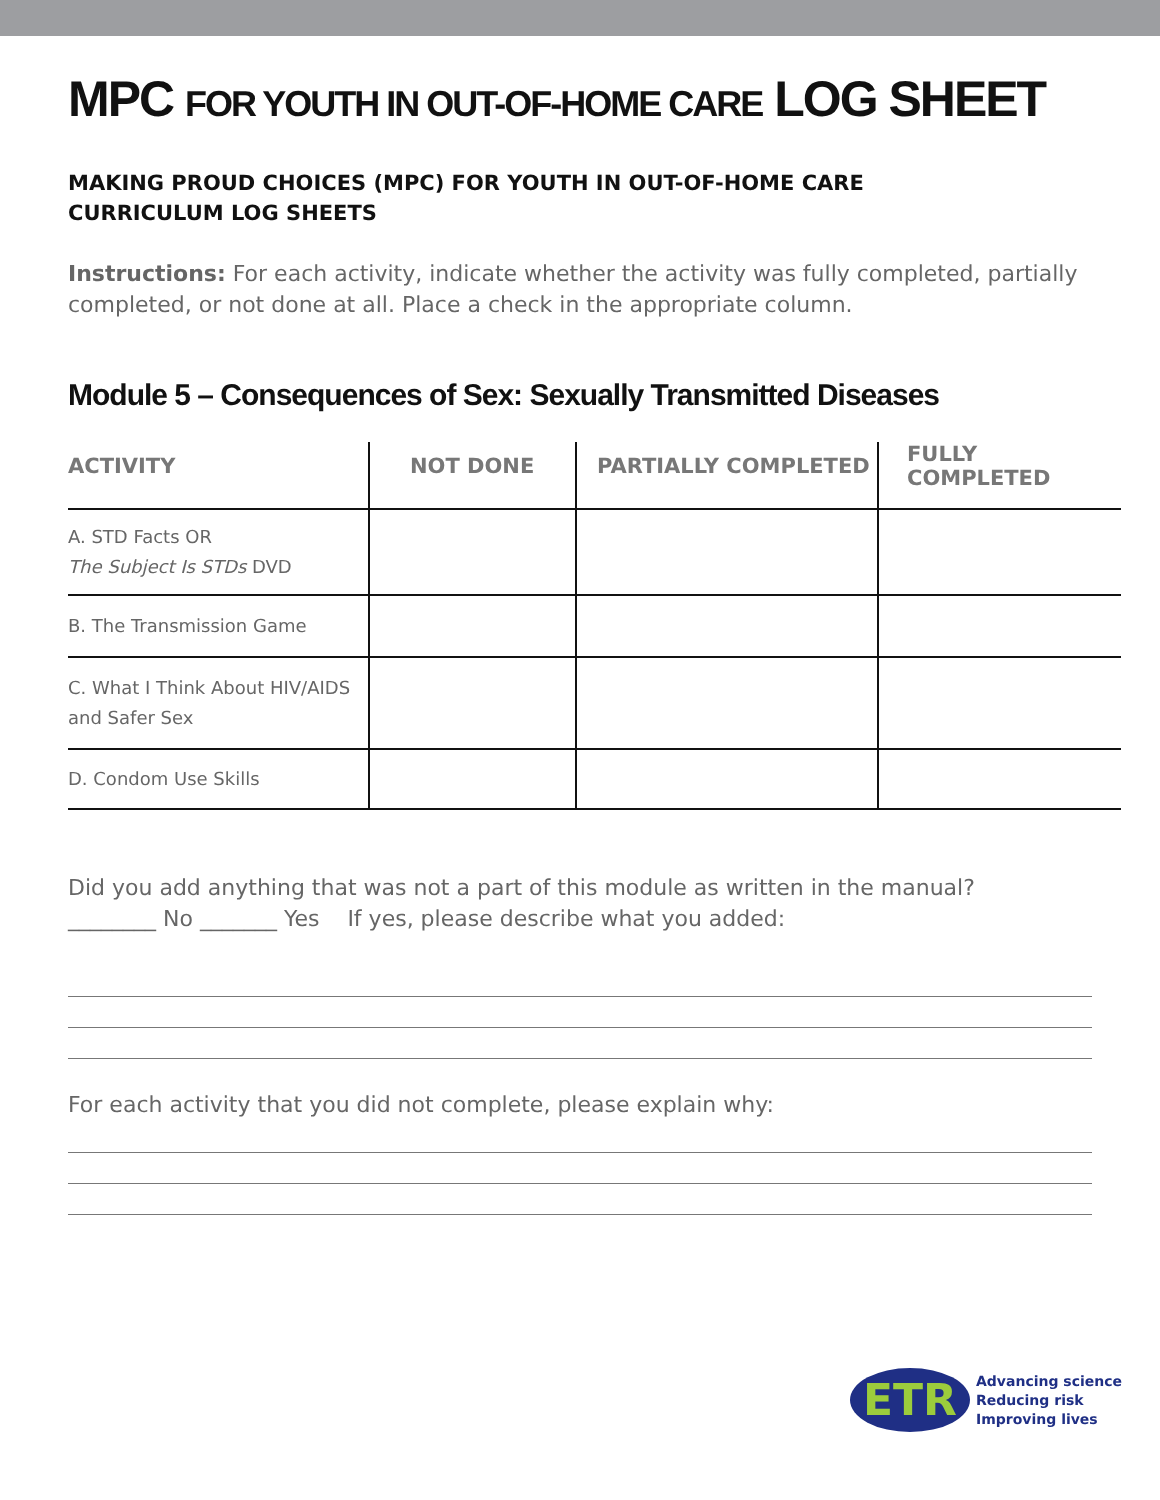MPC FOR YOUTH IN OUT-OF-HOME CARE LOG SHEET
MAKING PROUD CHOICES (MPC) FOR YOUTH IN OUT-OF-HOME CARE
CURRICULUM LOG SHEETS
Instructions: For each activity, indicate whether the activity was fully completed, partially completed, or not done at all. Place a check in the appropriate column.
Module 5 – Consequences of Sex: Sexually Transmitted Diseases
| ACTIVITY | NOT DONE | PARTIALLY COMPLETED | FULLY COMPLETED |
| --- | --- | --- | --- |
| A. STD Facts OR The Subject Is STDs DVD | | | |
| B. The Transmission Game | | | |
| C. What I Think About HIV/AIDS and Safer Sex | | | |
| D. Condom Use Skills | | | |
Did you add anything that was not a part of this module as written in the manual?
________ No _______ Yes If yes, please describe what you added:
For each activity that you did not complete, please explain why:
ETR
Advancing science
Reducing risk
Improving lives